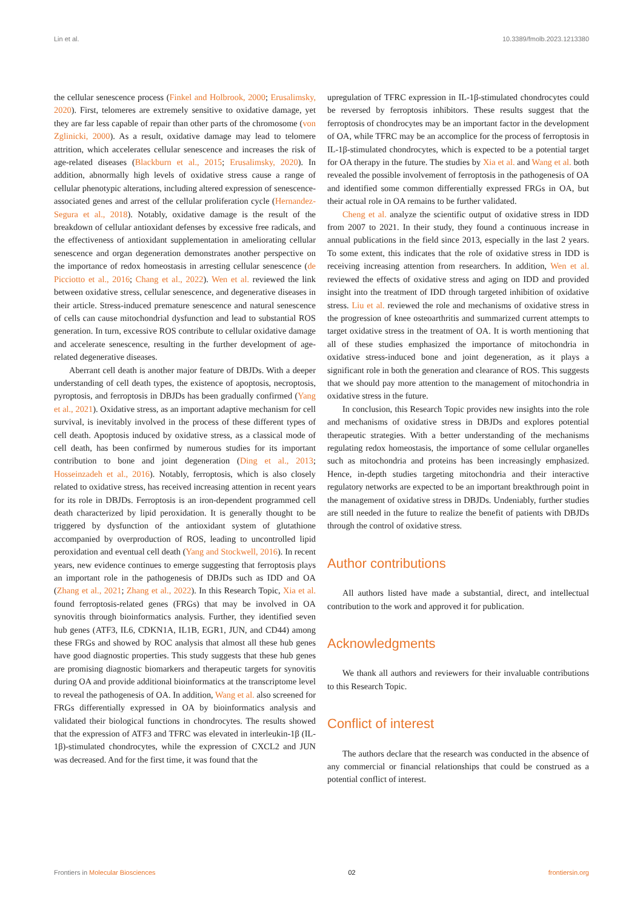Lin et al. 10.3389/fmolb.2023.1213380
the cellular senescence process (Finkel and Holbrook, 2000; Erusalimsky, 2020). First, telomeres are extremely sensitive to oxidative damage, yet they are far less capable of repair than other parts of the chromosome (von Zglinicki, 2000). As a result, oxidative damage may lead to telomere attrition, which accelerates cellular senescence and increases the risk of age-related diseases (Blackburn et al., 2015; Erusalimsky, 2020). In addition, abnormally high levels of oxidative stress cause a range of cellular phenotypic alterations, including altered expression of senescence-associated genes and arrest of the cellular proliferation cycle (Hernandez-Segura et al., 2018). Notably, oxidative damage is the result of the breakdown of cellular antioxidant defenses by excessive free radicals, and the effectiveness of antioxidant supplementation in ameliorating cellular senescence and organ degeneration demonstrates another perspective on the importance of redox homeostasis in arresting cellular senescence (de Picciotto et al., 2016; Chang et al., 2022). Wen et al. reviewed the link between oxidative stress, cellular senescence, and degenerative diseases in their article. Stress-induced premature senescence and natural senescence of cells can cause mitochondrial dysfunction and lead to substantial ROS generation. In turn, excessive ROS contribute to cellular oxidative damage and accelerate senescence, resulting in the further development of age-related degenerative diseases.
Aberrant cell death is another major feature of DBJDs. With a deeper understanding of cell death types, the existence of apoptosis, necroptosis, pyroptosis, and ferroptosis in DBJDs has been gradually confirmed (Yang et al., 2021). Oxidative stress, as an important adaptive mechanism for cell survival, is inevitably involved in the process of these different types of cell death. Apoptosis induced by oxidative stress, as a classical mode of cell death, has been confirmed by numerous studies for its important contribution to bone and joint degeneration (Ding et al., 2013; Hosseinzadeh et al., 2016). Notably, ferroptosis, which is also closely related to oxidative stress, has received increasing attention in recent years for its role in DBJDs. Ferroptosis is an iron-dependent programmed cell death characterized by lipid peroxidation. It is generally thought to be triggered by dysfunction of the antioxidant system of glutathione accompanied by overproduction of ROS, leading to uncontrolled lipid peroxidation and eventual cell death (Yang and Stockwell, 2016). In recent years, new evidence continues to emerge suggesting that ferroptosis plays an important role in the pathogenesis of DBJDs such as IDD and OA (Zhang et al., 2021; Zhang et al., 2022). In this Research Topic, Xia et al. found ferroptosis-related genes (FRGs) that may be involved in OA synovitis through bioinformatics analysis. Further, they identified seven hub genes (ATF3, IL6, CDKN1A, IL1B, EGR1, JUN, and CD44) among these FRGs and showed by ROC analysis that almost all these hub genes have good diagnostic properties. This study suggests that these hub genes are promising diagnostic biomarkers and therapeutic targets for synovitis during OA and provide additional bioinformatics at the transcriptome level to reveal the pathogenesis of OA. In addition, Wang et al. also screened for FRGs differentially expressed in OA by bioinformatics analysis and validated their biological functions in chondrocytes. The results showed that the expression of ATF3 and TFRC was elevated in interleukin-1β (IL-1β)-stimulated chondrocytes, while the expression of CXCL2 and JUN was decreased. And for the first time, it was found that the
upregulation of TFRC expression in IL-1β-stimulated chondrocytes could be reversed by ferroptosis inhibitors. These results suggest that the ferroptosis of chondrocytes may be an important factor in the development of OA, while TFRC may be an accomplice for the process of ferroptosis in IL-1β-stimulated chondrocytes, which is expected to be a potential target for OA therapy in the future. The studies by Xia et al. and Wang et al. both revealed the possible involvement of ferroptosis in the pathogenesis of OA and identified some common differentially expressed FRGs in OA, but their actual role in OA remains to be further validated.
Cheng et al. analyze the scientific output of oxidative stress in IDD from 2007 to 2021. In their study, they found a continuous increase in annual publications in the field since 2013, especially in the last 2 years. To some extent, this indicates that the role of oxidative stress in IDD is receiving increasing attention from researchers. In addition, Wen et al. reviewed the effects of oxidative stress and aging on IDD and provided insight into the treatment of IDD through targeted inhibition of oxidative stress. Liu et al. reviewed the role and mechanisms of oxidative stress in the progression of knee osteoarthritis and summarized current attempts to target oxidative stress in the treatment of OA. It is worth mentioning that all of these studies emphasized the importance of mitochondria in oxidative stress-induced bone and joint degeneration, as it plays a significant role in both the generation and clearance of ROS. This suggests that we should pay more attention to the management of mitochondria in oxidative stress in the future.
In conclusion, this Research Topic provides new insights into the role and mechanisms of oxidative stress in DBJDs and explores potential therapeutic strategies. With a better understanding of the mechanisms regulating redox homeostasis, the importance of some cellular organelles such as mitochondria and proteins has been increasingly emphasized. Hence, in-depth studies targeting mitochondria and their interactive regulatory networks are expected to be an important breakthrough point in the management of oxidative stress in DBJDs. Undeniably, further studies are still needed in the future to realize the benefit of patients with DBJDs through the control of oxidative stress.
Author contributions
All authors listed have made a substantial, direct, and intellectual contribution to the work and approved it for publication.
Acknowledgments
We thank all authors and reviewers for their invaluable contributions to this Research Topic.
Conflict of interest
The authors declare that the research was conducted in the absence of any commercial or financial relationships that could be construed as a potential conflict of interest.
Frontiers in Molecular Biosciences 02 frontiersin.org